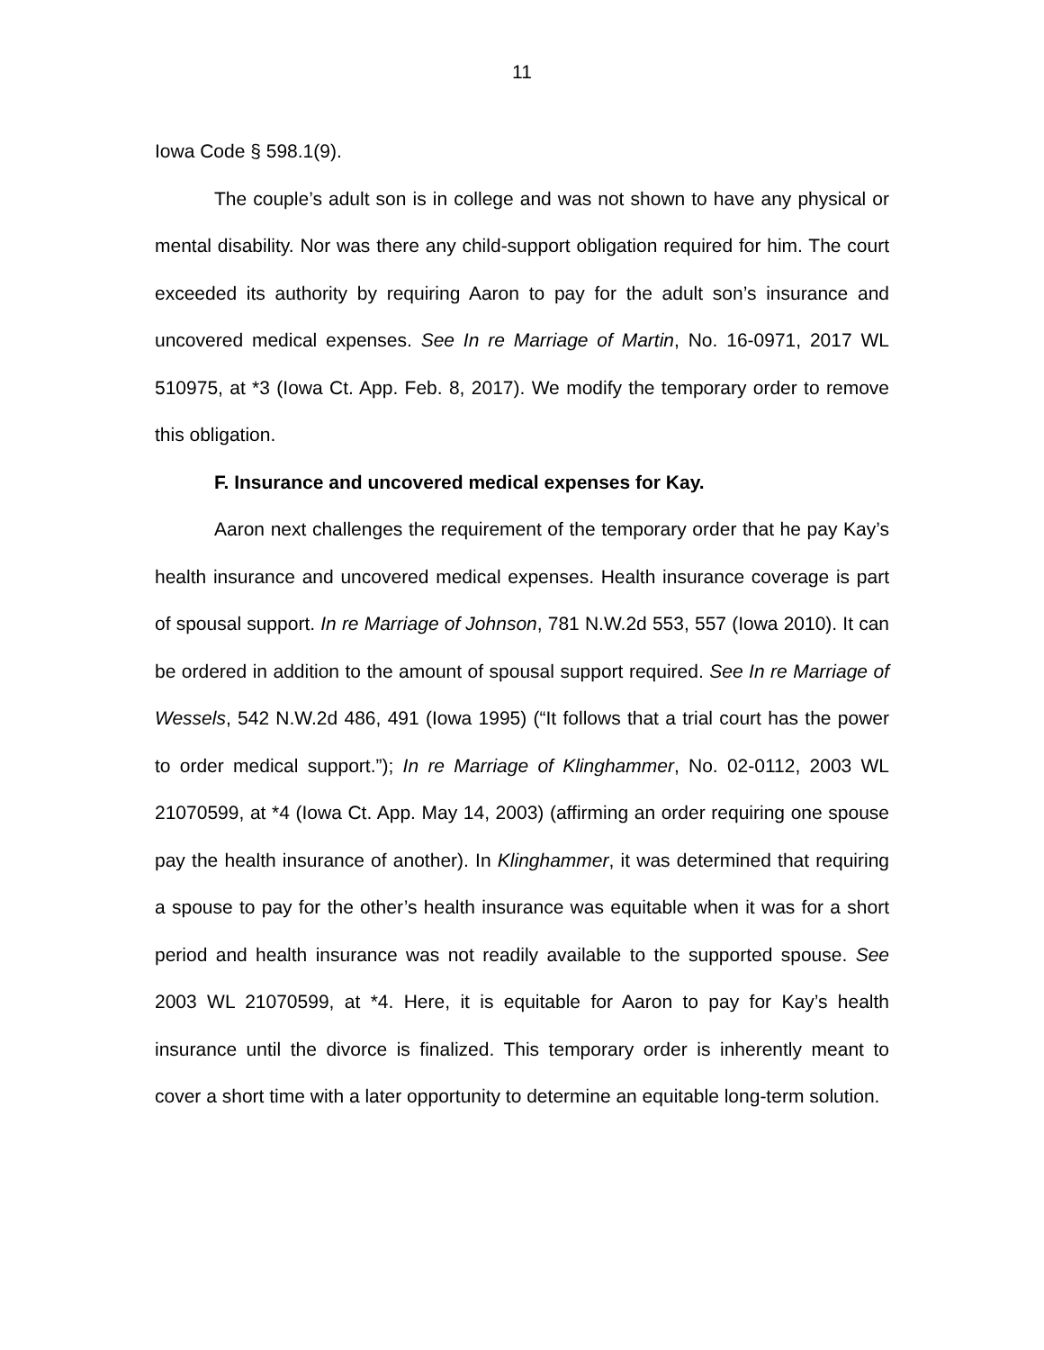11
Iowa Code § 598.1(9).
The couple’s adult son is in college and was not shown to have any physical or mental disability. Nor was there any child-support obligation required for him. The court exceeded its authority by requiring Aaron to pay for the adult son’s insurance and uncovered medical expenses. See In re Marriage of Martin, No. 16-0971, 2017 WL 510975, at *3 (Iowa Ct. App. Feb. 8, 2017). We modify the temporary order to remove this obligation.
F. Insurance and uncovered medical expenses for Kay.
Aaron next challenges the requirement of the temporary order that he pay Kay’s health insurance and uncovered medical expenses. Health insurance coverage is part of spousal support. In re Marriage of Johnson, 781 N.W.2d 553, 557 (Iowa 2010). It can be ordered in addition to the amount of spousal support required. See In re Marriage of Wessels, 542 N.W.2d 486, 491 (Iowa 1995) (“It follows that a trial court has the power to order medical support.”); In re Marriage of Klinghammer, No. 02-0112, 2003 WL 21070599, at *4 (Iowa Ct. App. May 14, 2003) (affirming an order requiring one spouse pay the health insurance of another). In Klinghammer, it was determined that requiring a spouse to pay for the other’s health insurance was equitable when it was for a short period and health insurance was not readily available to the supported spouse. See 2003 WL 21070599, at *4. Here, it is equitable for Aaron to pay for Kay’s health insurance until the divorce is finalized. This temporary order is inherently meant to cover a short time with a later opportunity to determine an equitable long-term solution.